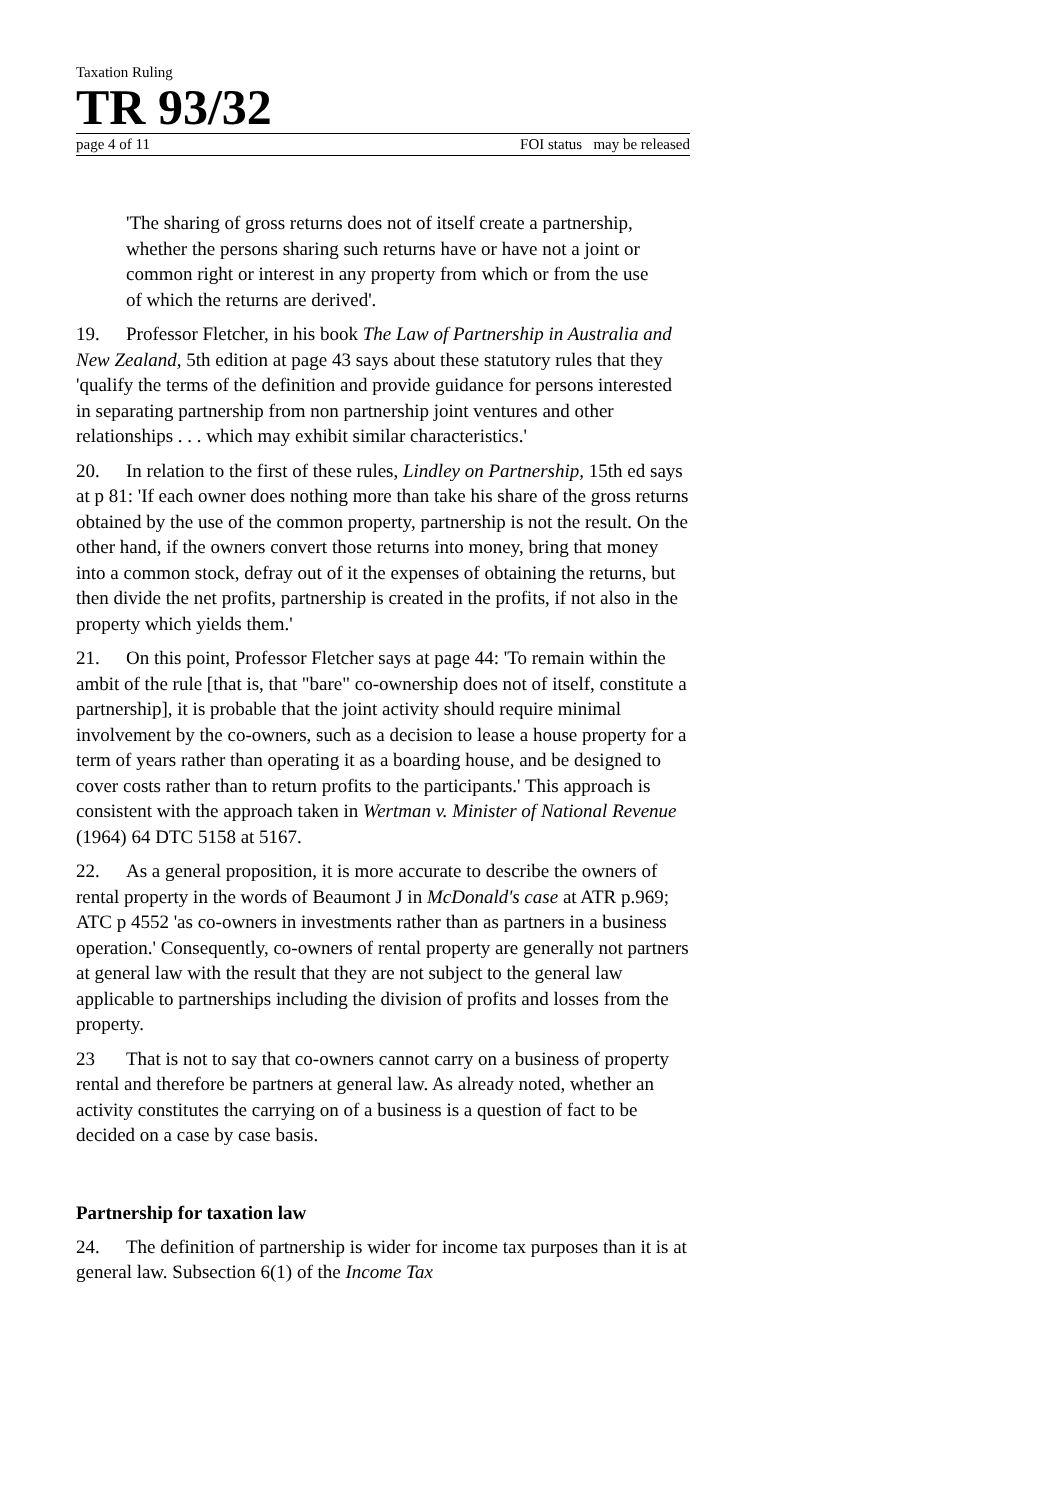Taxation Ruling
TR 93/32
page 4 of 11 FOI status may be released
'The sharing of gross returns does not of itself create a partnership, whether the persons sharing such returns have or have not a joint or common right or interest in any property from which or from the use of which the returns are derived'.
19. Professor Fletcher, in his book The Law of Partnership in Australia and New Zealand, 5th edition at page 43 says about these statutory rules that they 'qualify the terms of the definition and provide guidance for persons interested in separating partnership from non partnership joint ventures and other relationships . . . which may exhibit similar characteristics.'
20. In relation to the first of these rules, Lindley on Partnership, 15th ed says at p 81: 'If each owner does nothing more than take his share of the gross returns obtained by the use of the common property, partnership is not the result. On the other hand, if the owners convert those returns into money, bring that money into a common stock, defray out of it the expenses of obtaining the returns, but then divide the net profits, partnership is created in the profits, if not also in the property which yields them.'
21. On this point, Professor Fletcher says at page 44: 'To remain within the ambit of the rule [that is, that "bare" co-ownership does not of itself, constitute a partnership], it is probable that the joint activity should require minimal involvement by the co-owners, such as a decision to lease a house property for a term of years rather than operating it as a boarding house, and be designed to cover costs rather than to return profits to the participants.' This approach is consistent with the approach taken in Wertman v. Minister of National Revenue (1964) 64 DTC 5158 at 5167.
22. As a general proposition, it is more accurate to describe the owners of rental property in the words of Beaumont J in McDonald's case at ATR p.969; ATC p 4552 'as co-owners in investments rather than as partners in a business operation.' Consequently, co-owners of rental property are generally not partners at general law with the result that they are not subject to the general law applicable to partnerships including the division of profits and losses from the property.
23 That is not to say that co-owners cannot carry on a business of property rental and therefore be partners at general law. As already noted, whether an activity constitutes the carrying on of a business is a question of fact to be decided on a case by case basis.
Partnership for taxation law
24. The definition of partnership is wider for income tax purposes than it is at general law. Subsection 6(1) of the Income Tax